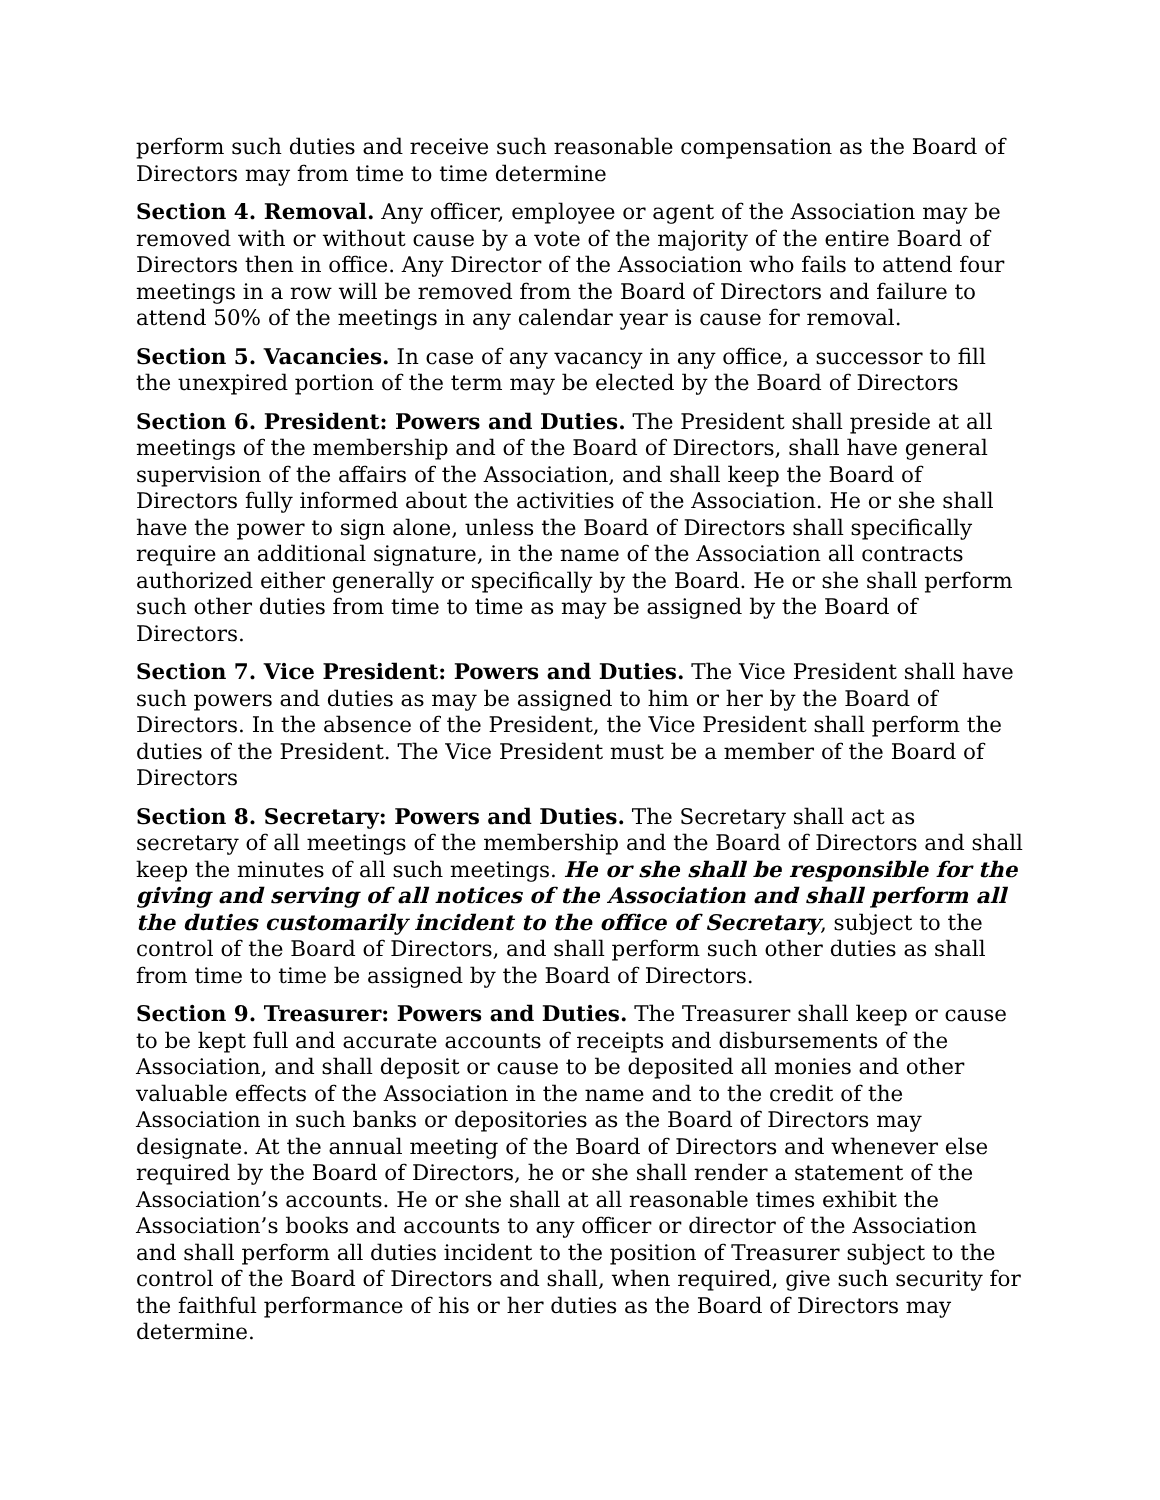perform such duties and receive such reasonable compensation as the Board of Directors may from time to time determine
Section 4. Removal. Any officer, employee or agent of the Association may be removed with or without cause by a vote of the majority of the entire Board of Directors then in office. Any Director of the Association who fails to attend four meetings in a row will be removed from the Board of Directors and failure to attend 50% of the meetings in any calendar year is cause for removal.
Section 5. Vacancies. In case of any vacancy in any office, a successor to fill the unexpired portion of the term may be elected by the Board of Directors
Section 6. President: Powers and Duties. The President shall preside at all meetings of the membership and of the Board of Directors, shall have general supervision of the affairs of the Association, and shall keep the Board of Directors fully informed about the activities of the Association. He or she shall have the power to sign alone, unless the Board of Directors shall specifically require an additional signature, in the name of the Association all contracts authorized either generally or specifically by the Board. He or she shall perform such other duties from time to time as may be assigned by the Board of Directors.
Section 7. Vice President: Powers and Duties. The Vice President shall have such powers and duties as may be assigned to him or her by the Board of Directors. In the absence of the President, the Vice President shall perform the duties of the President. The Vice President must be a member of the Board of Directors
Section 8. Secretary: Powers and Duties. The Secretary shall act as secretary of all meetings of the membership and the Board of Directors and shall keep the minutes of all such meetings. He or she shall be responsible for the giving and serving of all notices of the Association and shall perform all the duties customarily incident to the office of Secretary, subject to the control of the Board of Directors, and shall perform such other duties as shall from time to time be assigned by the Board of Directors.
Section 9. Treasurer: Powers and Duties. The Treasurer shall keep or cause to be kept full and accurate accounts of receipts and disbursements of the Association, and shall deposit or cause to be deposited all monies and other valuable effects of the Association in the name and to the credit of the Association in such banks or depositories as the Board of Directors may designate. At the annual meeting of the Board of Directors and whenever else required by the Board of Directors, he or she shall render a statement of the Association’s accounts. He or she shall at all reasonable times exhibit the Association’s books and accounts to any officer or director of the Association and shall perform all duties incident to the position of Treasurer subject to the control of the Board of Directors and shall, when required, give such security for the faithful performance of his or her duties as the Board of Directors may determine.